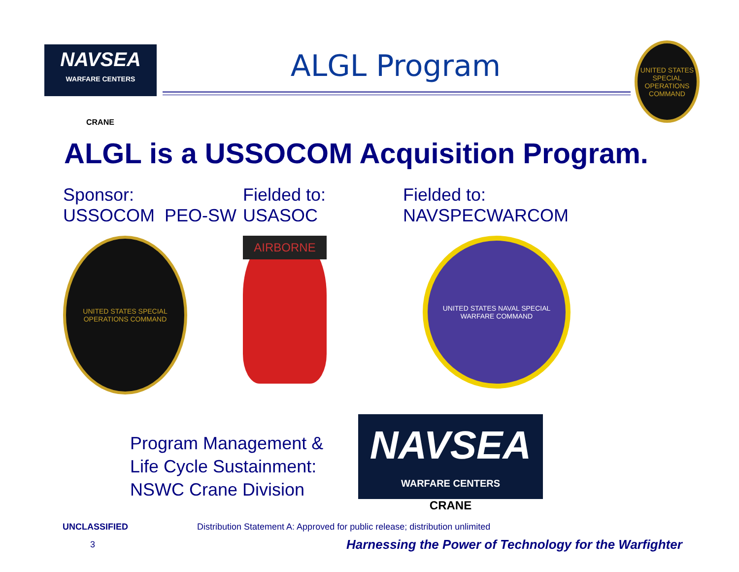NAVSEA
WARFARE CENTERS
ALGL Program
UNITED STATES SPECIAL OPERATIONS COMMAND
CRANE
ALGL is a USSOCOM Acquisition Program.
Sponsor:
USSOCOM PEO-SW
UNITED STATES SPECIAL OPERATIONS COMMAND
Fielded to:
USASOC
AIRBORNE
Fielded to:
NAVSPECWARCOM
UNITED STATES NAVAL SPECIAL WARFARE COMMAND
Program Management &
Life Cycle Sustainment:
NSWC Crane Division
NAVSEA
WARFARE CENTERS
CRANE
UNCLASSIFIED Distribution Statement A: Approved for public release; distribution unlimited
3 Harnessing the Power of Technology for the Warfighter